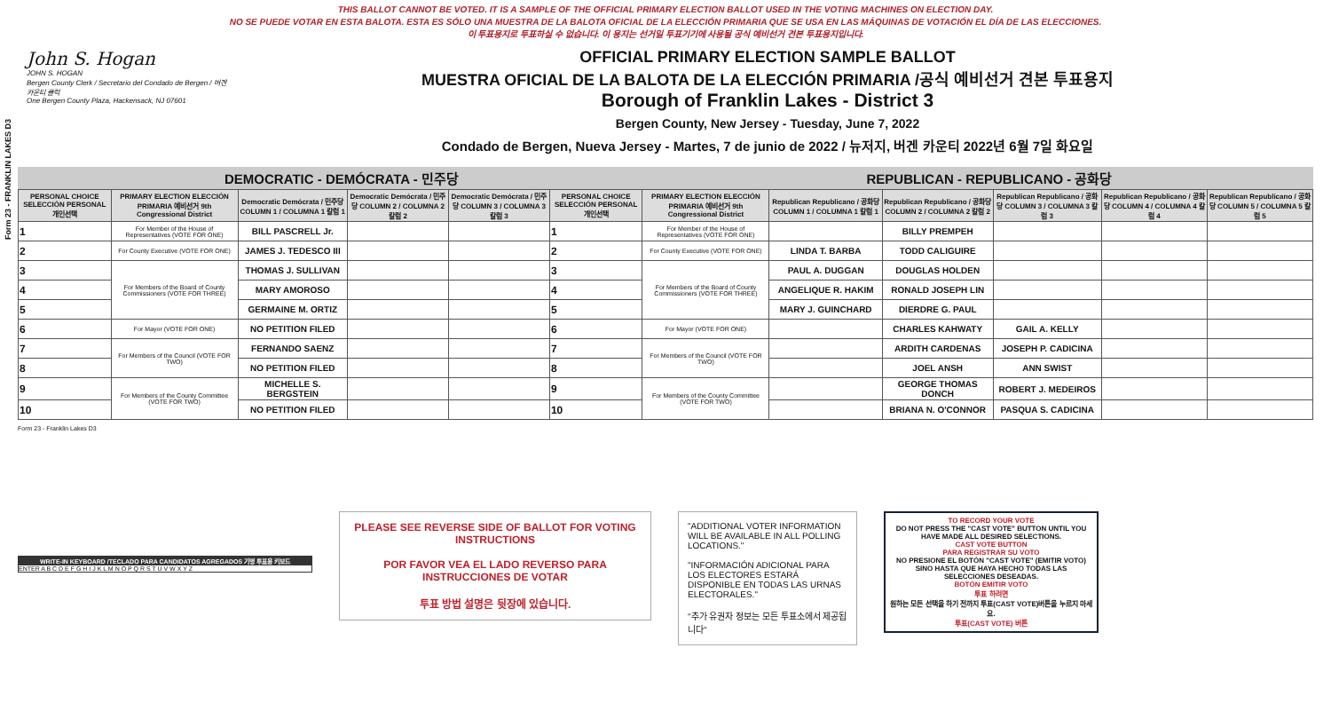Form 23 - FRANKLIN LAKES D3
THIS BALLOT CANNOT BE VOTED. IT IS A SAMPLE OF THE OFFICIAL PRIMARY ELECTION BALLOT USED IN THE VOTING MACHINES ON ELECTION DAY.
NO SE PUEDE VOTAR EN ESTA BALOTA. ESTA ES SÓLO UNA MUESTRA DE LA BALOTA OFICIAL DE LA ELECCIÓN PRIMARIA QUE SE USA EN LAS MÁQUINAS DE VOTACIÓN EL DÍA DE LAS ELECCIONES.
이 투표용지로 투표하실 수 없습니다. 이 용지는 선거일 투표기기에 사용될 공식 예비선거 견본 투표용지입니다.
John S. Hogan
JOHN S. HOGAN
Bergen County Clerk / Secretario del Condado de Bergen / 버겐카운티 클럭
One Bergen County Plaza, Hackensack, NJ 07601
OFFICIAL PRIMARY ELECTION SAMPLE BALLOT
MUESTRA OFICIAL DE LA BALOTA DE LA ELECCIÓN PRIMARIA /공식 예비선거 견본 투표용지
Borough of Franklin Lakes - District 3
Bergen County, New Jersey - Tuesday, June 7, 2022
Condado de Bergen, Nueva Jersey - Martes, 7 de junio de 2022 / 뉴저지, 버겐 카운티 2022년 6월 7일 화요일
DEMOCRATIC - DEMÓCRATA - 민주당 REPUBLICAN - REPUBLICANO - 공화당
| PERSONAL CHOICE SELECCIÓN PERSONAL 개인선택 | PRIMARY ELECTION ELECCIÓN PRIMARIA 예비선거 9th Congressional District | Democratic Demócrata / 민주당 COLUMN 1 / COLUMNA 1 칼럼 1 | Democratic Demócrata / 민주당 COLUMN 2 / COLUMNA 2 칼럼 2 | Democratic Demócrata / 민주당 COLUMN 3 / COLUMNA 3 칼럼 3 | PERSONAL CHOICE SELECCIÓN PERSONAL 개인선택 | PRIMARY ELECTION ELECCIÓN PRIMARIA 예비선거 9th Congressional District | Republican Republicano / 공화당 COLUMN 1 / COLUMNA 1 칼럼 1 | Republican Republicano / 공화당 COLUMN 2 / COLUMNA 2 칼럼 2 | Republican Republicano / 공화당 COLUMN 3 / COLUMNA 3 칼럼 3 | Republican Republicano / 공화당 COLUMN 4 / COLUMNA 4 칼럼 4 | Republican Republicano / 공화당 COLUMN 5 / COLUMNA 5 칼럼 5 |
| --- | --- | --- | --- | --- | --- | --- | --- | --- | --- | --- | --- |
| 1 | For Member of the House of Representatives (VOTE FOR ONE) | BILL PASCRELL Jr. | | | 1 | For Member of the House of Representatives (VOTE FOR ONE) | | BILLY PREMPEH | | | |
| 2 | For County Executive (VOTE FOR ONE) | JAMES J. TEDESCO III | | | 2 | For County Executive (VOTE FOR ONE) | LINDA T. BARBA | TODD CALIGUIRE | | | |
| 3 | For Members of the Board of County Commissioners (VOTE FOR THREE) | THOMAS J. SULLIVAN | | | 3 | For Members of the Board of County Commissioners (VOTE FOR THREE) | PAUL A. DUGGAN | DOUGLAS HOLDEN | | | |
| 4 | | MARY AMOROSO | | | 4 | | ANGELIQUE R. HAKIM | RONALD JOSEPH LIN | | | |
| 5 | | GERMAINE M. ORTIZ | | | 5 | | MARY J. GUINCHARD | DIERDRE G. PAUL | | | |
| 6 | For Mayor (VOTE FOR ONE) | NO PETITION FILED | | | 6 | For Mayor (VOTE FOR ONE) | | CHARLES KAHWATY | GAIL A. KELLY | | |
| 7 | For Members of the Council (VOTE FOR TWO) | FERNANDO SAENZ | | | 7 | For Members of the Council (VOTE FOR TWO) | | ARDITH CARDENAS | JOSEPH P. CADICINA | | |
| 8 | | NO PETITION FILED | | | 8 | | | JOEL ANSH | ANN SWIST | | |
| 9 | For Members of the County Committee (VOTE FOR TWO) | MICHELLE S. BERGSTEIN | | | 9 | For Members of the County Committee (VOTE FOR TWO) | | GEORGE THOMAS DONCH | ROBERT J. MEDEIROS | | |
| 10 | | NO PETITION FILED | | | 10 | | | BRIANA N. O'CONNOR | PASQUA S. CADICINA | | |
Form 23 - Franklin Lakes D3
WRITE-IN KEYBOARD /TECLADO PARA CANDIDATOS AGREGADOS 기명 투표용 키보드
ENTER A B C D E F G H I J K L M N O P Q R S T U V W X Y Z
PLEASE SEE REVERSE SIDE OF BALLOT FOR VOTING INSTRUCTIONS
POR FAVOR VEA EL LADO REVERSO PARA INSTRUCCIONES DE VOTAR
투표 방법 설명은 뒷장에 있습니다.
"ADDITIONAL VOTER INFORMATION WILL BE AVAILABLE IN ALL POLLING LOCATIONS."
"INFORMACIÓN ADICIONAL PARA LOS ELECTORES ESTARÁ DISPONIBLE EN TODAS LAS URNAS ELECTORALES."
"추가 유권자 정보는 모든 투표소에서 제공됩니다"
TO RECORD YOUR VOTE
DO NOT PRESS THE "CAST VOTE" BUTTON UNTIL YOU HAVE MADE ALL DESIRED SELECTIONS.
CAST VOTE BUTTON
PARA REGISTRAR SU VOTO
NO PRESIONE EL BOTÓN "CAST VOTE" (EMITIR VOTO) SINO HASTA QUE HAYA HECHO TODAS LAS SELECCIONES DESEADAS.
BOTÓN EMITIR VOTO
투표 하려면
원하는 모든 선택을 하기 전까지 투표(CAST VOTE)버튼을 누르지 마세요.
투표(CAST VOTE) 버튼